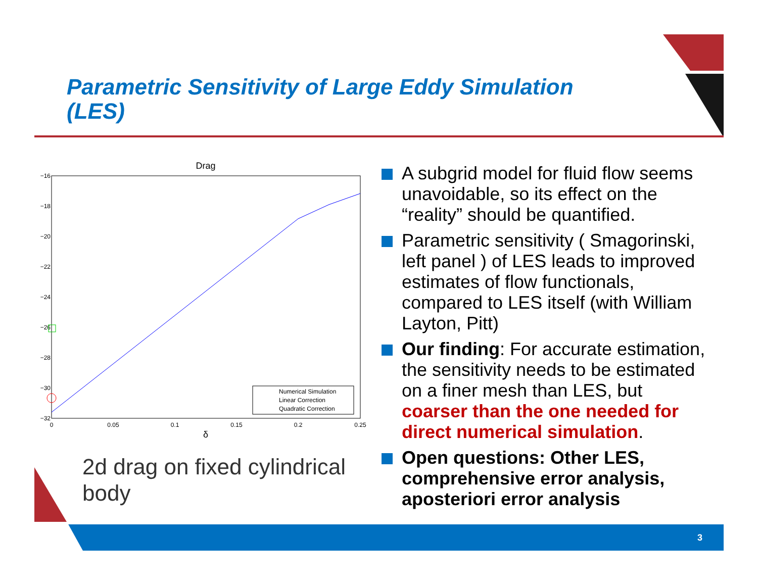Parametric Sensitivity of Large Eddy Simulation (LES)
Drag
−16
−18
−20
−22
−24
−26
−28
−30
−32
0
0.05
0.1
0.15
0.2
0.25
δ
Numerical Simulation
Linear Correction
Quadratic Correction
2d drag on fixed cylindrical body
A subgrid model for fluid flow seems unavoidable, so its effect on the “reality” should be quantified.
Parametric sensitivity ( Smagorinski, left panel ) of LES leads to improved estimates of flow functionals, compared to LES itself (with William Layton, Pitt)
Our finding: For accurate estimation, the sensitivity needs to be estimated on a finer mesh than LES, but coarser than the one needed for direct numerical simulation.
Open questions: Other LES, comprehensive error analysis, aposteriori error analysis
3